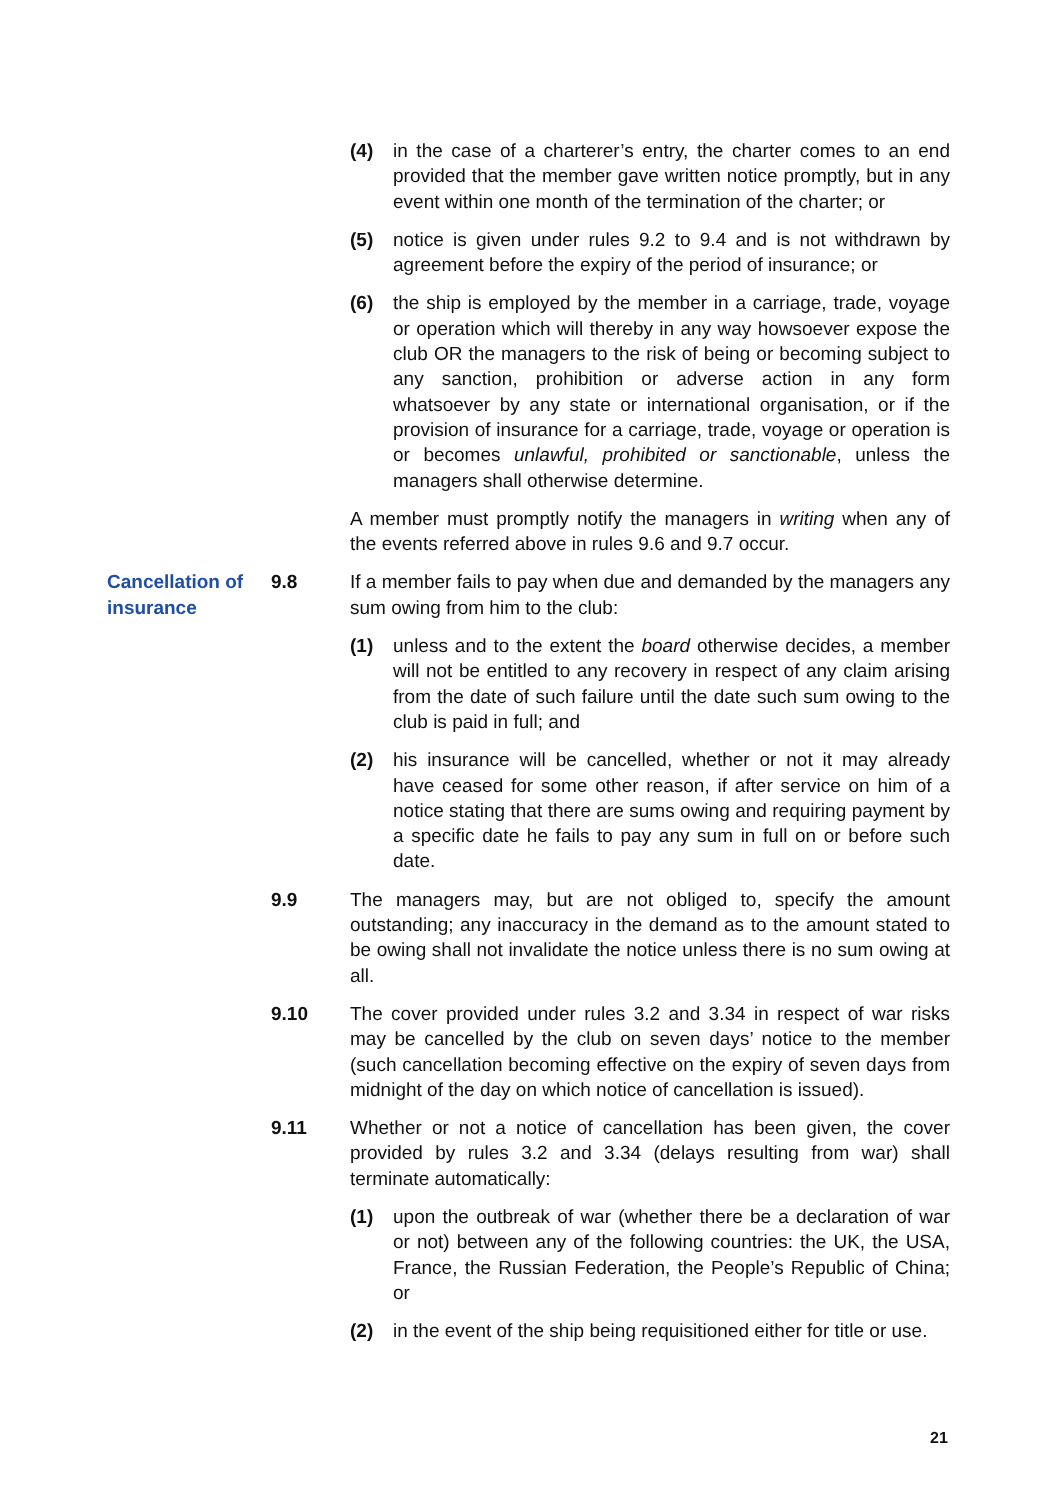(4) in the case of a charterer’s entry, the charter comes to an end provided that the member gave written notice promptly, but in any event within one month of the termination of the charter; or
(5) notice is given under rules 9.2 to 9.4 and is not withdrawn by agreement before the expiry of the period of insurance; or
(6) the ship is employed by the member in a carriage, trade, voyage or operation which will thereby in any way howsoever expose the club OR the managers to the risk of being or becoming subject to any sanction, prohibition or adverse action in any form whatsoever by any state or international organisation, or if the provision of insurance for a carriage, trade, voyage or operation is or becomes unlawful, prohibited or sanctionable, unless the managers shall otherwise determine.
A member must promptly notify the managers in writing when any of the events referred above in rules 9.6 and 9.7 occur.
Cancellation of insurance
9.8 If a member fails to pay when due and demanded by the managers any sum owing from him to the club:
(1) unless and to the extent the board otherwise decides, a member will not be entitled to any recovery in respect of any claim arising from the date of such failure until the date such sum owing to the club is paid in full; and
(2) his insurance will be cancelled, whether or not it may already have ceased for some other reason, if after service on him of a notice stating that there are sums owing and requiring payment by a specific date he fails to pay any sum in full on or before such date.
9.9 The managers may, but are not obliged to, specify the amount outstanding; any inaccuracy in the demand as to the amount stated to be owing shall not invalidate the notice unless there is no sum owing at all.
9.10 The cover provided under rules 3.2 and 3.34 in respect of war risks may be cancelled by the club on seven days’ notice to the member (such cancellation becoming effective on the expiry of seven days from midnight of the day on which notice of cancellation is issued).
9.11 Whether or not a notice of cancellation has been given, the cover provided by rules 3.2 and 3.34 (delays resulting from war) shall terminate automatically:
(1) upon the outbreak of war (whether there be a declaration of war or not) between any of the following countries: the UK, the USA, France, the Russian Federation, the People’s Republic of China; or
(2) in the event of the ship being requisitioned either for title or use.
21